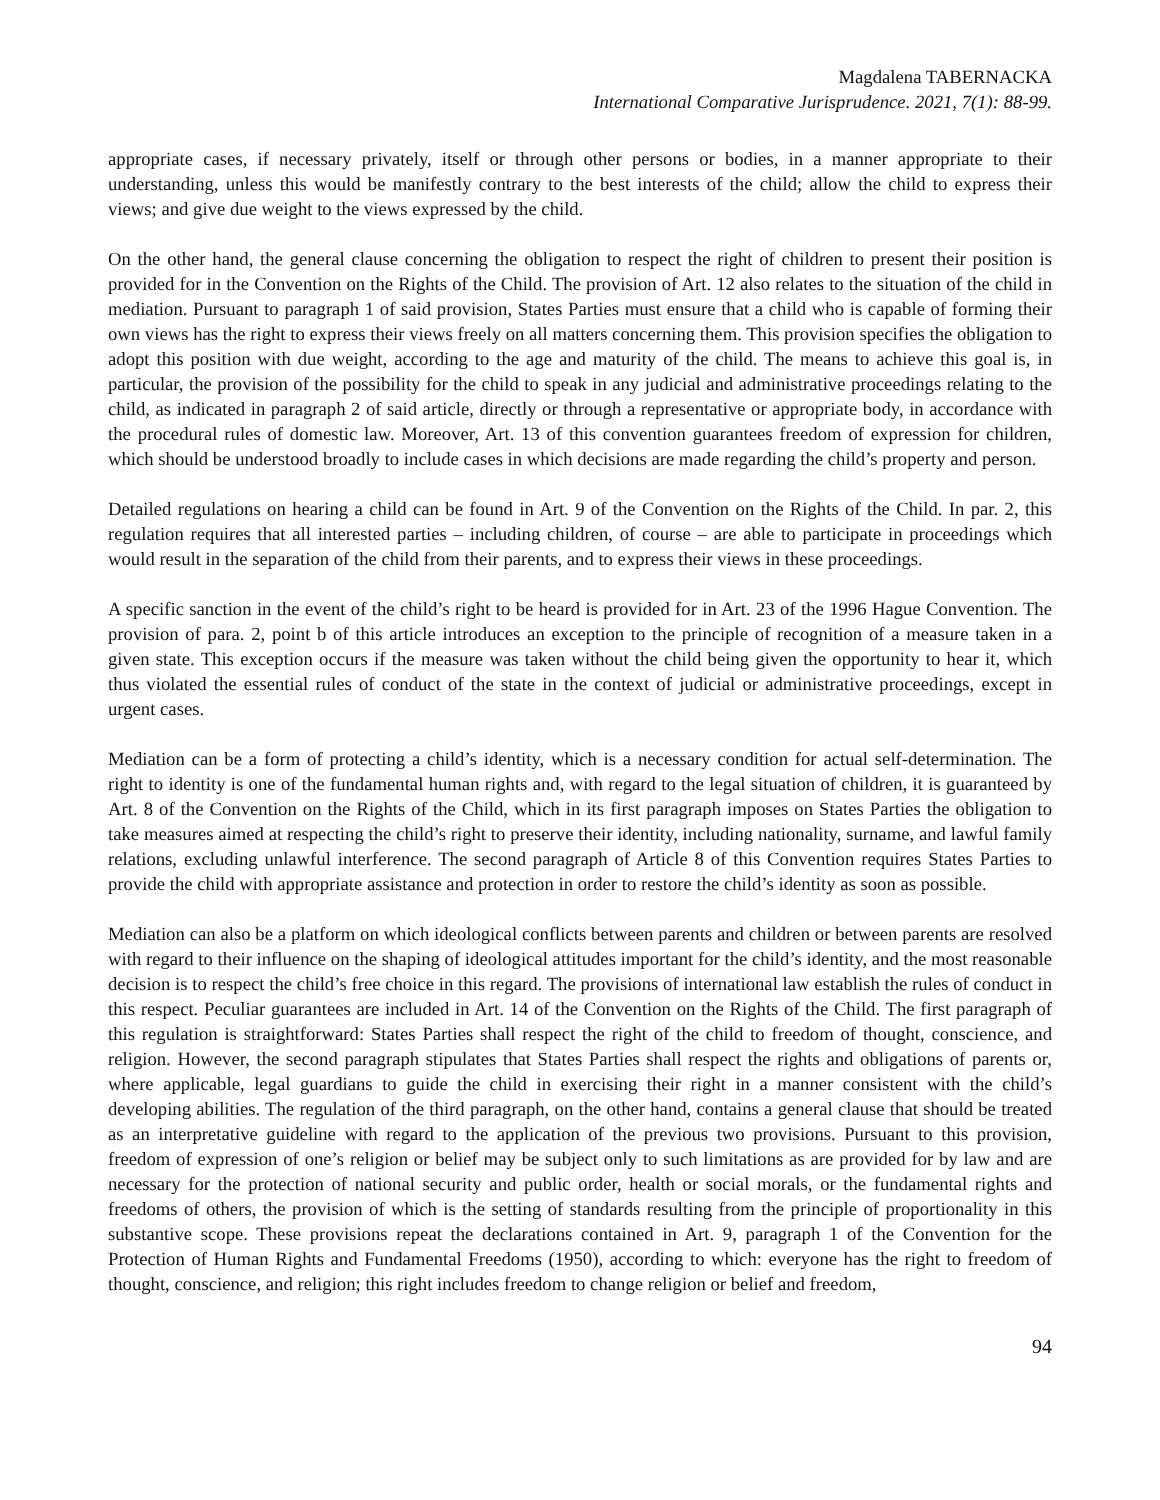Magdalena TABERNACKA
International Comparative Jurisprudence. 2021, 7(1): 88-99.
appropriate cases, if necessary privately, itself or through other persons or bodies, in a manner appropriate to their understanding, unless this would be manifestly contrary to the best interests of the child; allow the child to express their views; and give due weight to the views expressed by the child.
On the other hand, the general clause concerning the obligation to respect the right of children to present their position is provided for in the Convention on the Rights of the Child. The provision of Art. 12 also relates to the situation of the child in mediation. Pursuant to paragraph 1 of said provision, States Parties must ensure that a child who is capable of forming their own views has the right to express their views freely on all matters concerning them. This provision specifies the obligation to adopt this position with due weight, according to the age and maturity of the child. The means to achieve this goal is, in particular, the provision of the possibility for the child to speak in any judicial and administrative proceedings relating to the child, as indicated in paragraph 2 of said article, directly or through a representative or appropriate body, in accordance with the procedural rules of domestic law. Moreover, Art. 13 of this convention guarantees freedom of expression for children, which should be understood broadly to include cases in which decisions are made regarding the child’s property and person.
Detailed regulations on hearing a child can be found in Art. 9 of the Convention on the Rights of the Child. In par. 2, this regulation requires that all interested parties – including children, of course – are able to participate in proceedings which would result in the separation of the child from their parents, and to express their views in these proceedings.
A specific sanction in the event of the child’s right to be heard is provided for in Art. 23 of the 1996 Hague Convention. The provision of para. 2, point b of this article introduces an exception to the principle of recognition of a measure taken in a given state. This exception occurs if the measure was taken without the child being given the opportunity to hear it, which thus violated the essential rules of conduct of the state in the context of judicial or administrative proceedings, except in urgent cases.
Mediation can be a form of protecting a child’s identity, which is a necessary condition for actual self-determination. The right to identity is one of the fundamental human rights and, with regard to the legal situation of children, it is guaranteed by Art. 8 of the Convention on the Rights of the Child, which in its first paragraph imposes on States Parties the obligation to take measures aimed at respecting the child’s right to preserve their identity, including nationality, surname, and lawful family relations, excluding unlawful interference. The second paragraph of Article 8 of this Convention requires States Parties to provide the child with appropriate assistance and protection in order to restore the child’s identity as soon as possible.
Mediation can also be a platform on which ideological conflicts between parents and children or between parents are resolved with regard to their influence on the shaping of ideological attitudes important for the child’s identity, and the most reasonable decision is to respect the child’s free choice in this regard. The provisions of international law establish the rules of conduct in this respect. Peculiar guarantees are included in Art. 14 of the Convention on the Rights of the Child. The first paragraph of this regulation is straightforward: States Parties shall respect the right of the child to freedom of thought, conscience, and religion. However, the second paragraph stipulates that States Parties shall respect the rights and obligations of parents or, where applicable, legal guardians to guide the child in exercising their right in a manner consistent with the child’s developing abilities. The regulation of the third paragraph, on the other hand, contains a general clause that should be treated as an interpretative guideline with regard to the application of the previous two provisions. Pursuant to this provision, freedom of expression of one’s religion or belief may be subject only to such limitations as are provided for by law and are necessary for the protection of national security and public order, health or social morals, or the fundamental rights and freedoms of others, the provision of which is the setting of standards resulting from the principle of proportionality in this substantive scope. These provisions repeat the declarations contained in Art. 9, paragraph 1 of the Convention for the Protection of Human Rights and Fundamental Freedoms (1950), according to which: everyone has the right to freedom of thought, conscience, and religion; this right includes freedom to change religion or belief and freedom,
94